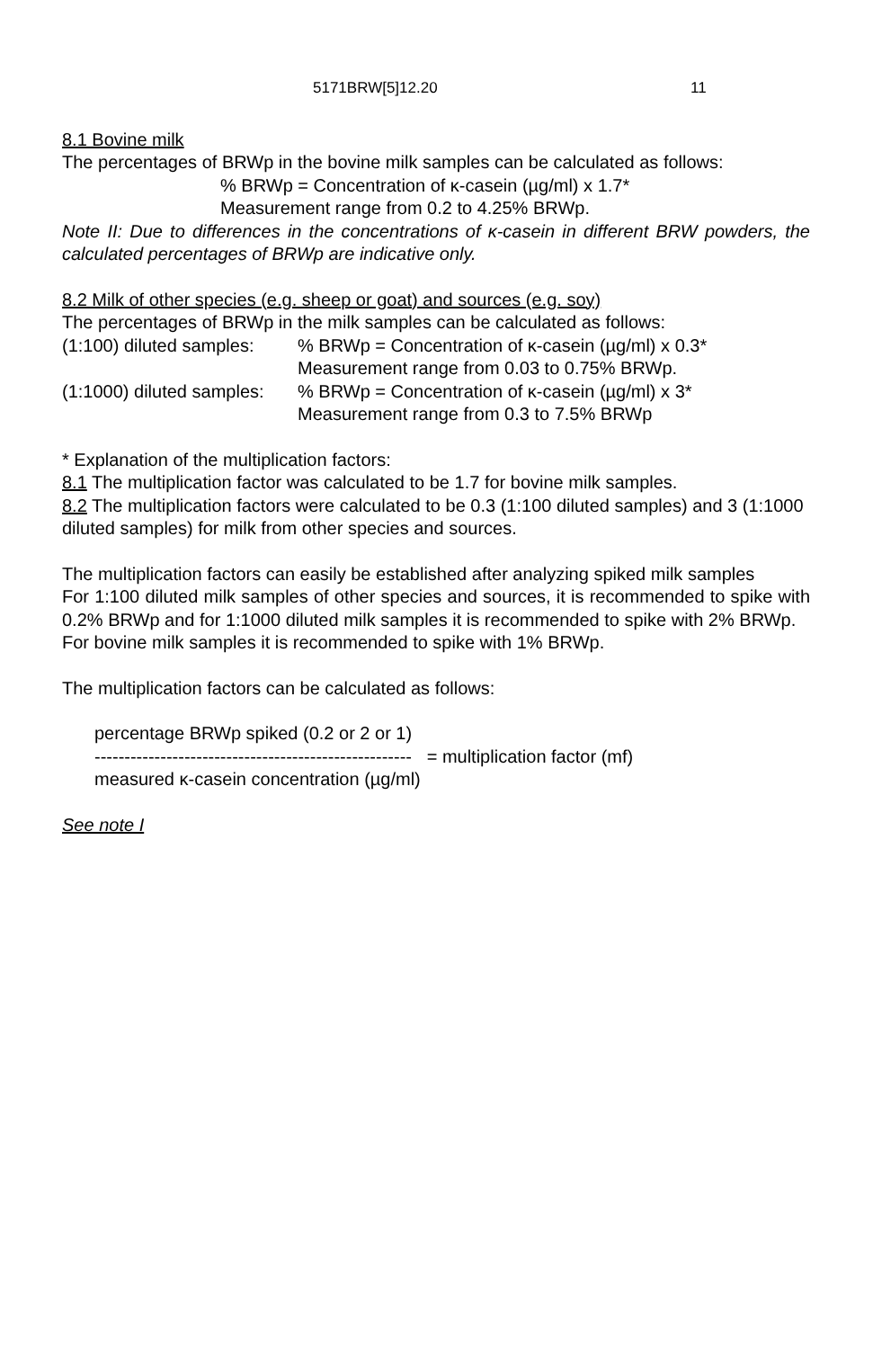5171BRW[5]12.20 11
8.1 Bovine milk
The percentages of BRWp in the bovine milk samples can be calculated as follows:
% BRWp = Concentration of κ-casein (µg/ml) x 1.7*
Measurement range from 0.2 to 4.25% BRWp.
Note II: Due to differences in the concentrations of κ-casein in different BRW powders, the calculated percentages of BRWp are indicative only.
8.2 Milk of other species (e.g. sheep or goat) and sources (e.g. soy)
The percentages of BRWp in the milk samples can be calculated as follows:
(1:100) diluted samples:% BRWp = Concentration of κ-casein (µg/ml) x 0.3*
Measurement range from 0.03 to 0.75% BRWp.
(1:1000) diluted samples:% BRWp = Concentration of κ-casein (µg/ml) x 3*
Measurement range from 0.3 to 7.5% BRWp
* Explanation of the multiplication factors:
8.1 The multiplication factor was calculated to be 1.7 for bovine milk samples.
8.2 The multiplication factors were calculated to be 0.3 (1:100 diluted samples) and 3 (1:1000 diluted samples) for milk from other species and sources.
The multiplication factors can easily be established after analyzing spiked milk samples
For 1:100 diluted milk samples of other species and sources, it is recommended to spike with 0.2% BRWp and for 1:1000 diluted milk samples it is recommended to spike with 2% BRWp.
For bovine milk samples it is recommended to spike with 1% BRWp.
The multiplication factors can be calculated as follows:
percentage BRWp spiked (0.2 or 2 or 1)
----------------------------------------------------- = multiplication factor (mf)
measured κ-casein concentration (µg/ml)
See note I